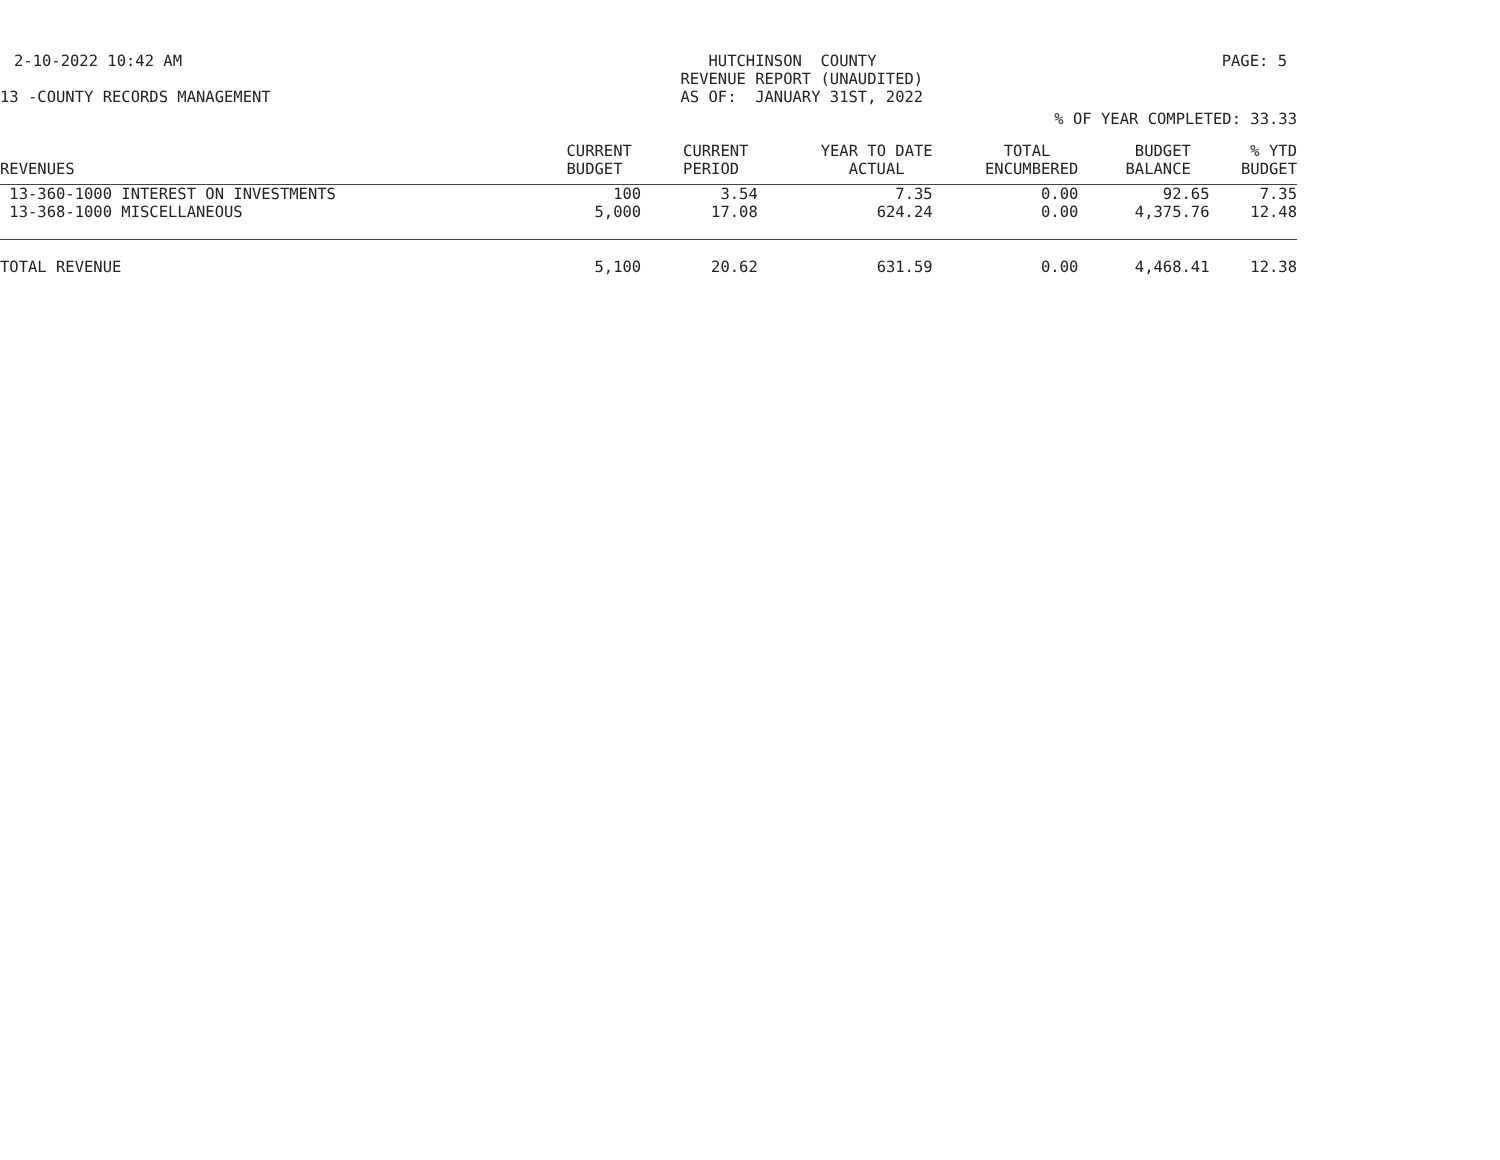2-10-2022 10:42 AM HUTCHINSON COUNTY REVENUE REPORT (UNAUDITED) AS OF: JANUARY 31ST, 2022
PAGE: 5
13 -COUNTY RECORDS MANAGEMENT
% OF YEAR COMPLETED: 33.33
| REVENUES | CURRENT BUDGET | CURRENT PERIOD | YEAR TO DATE ACTUAL | TOTAL ENCUMBERED | BUDGET BALANCE | % YTD BUDGET |
| --- | --- | --- | --- | --- | --- | --- |
| 13-360-1000 INTEREST ON INVESTMENTS | 100 | 3.54 | 7.35 | 0.00 | 92.65 | 7.35 |
| 13-368-1000 MISCELLANEOUS | 5,000 | 17.08 | 624.24 | 0.00 | 4,375.76 | 12.48 |
| TOTAL REVENUE | 5,100 | 20.62 | 631.59 | 0.00 | 4,468.41 | 12.38 |